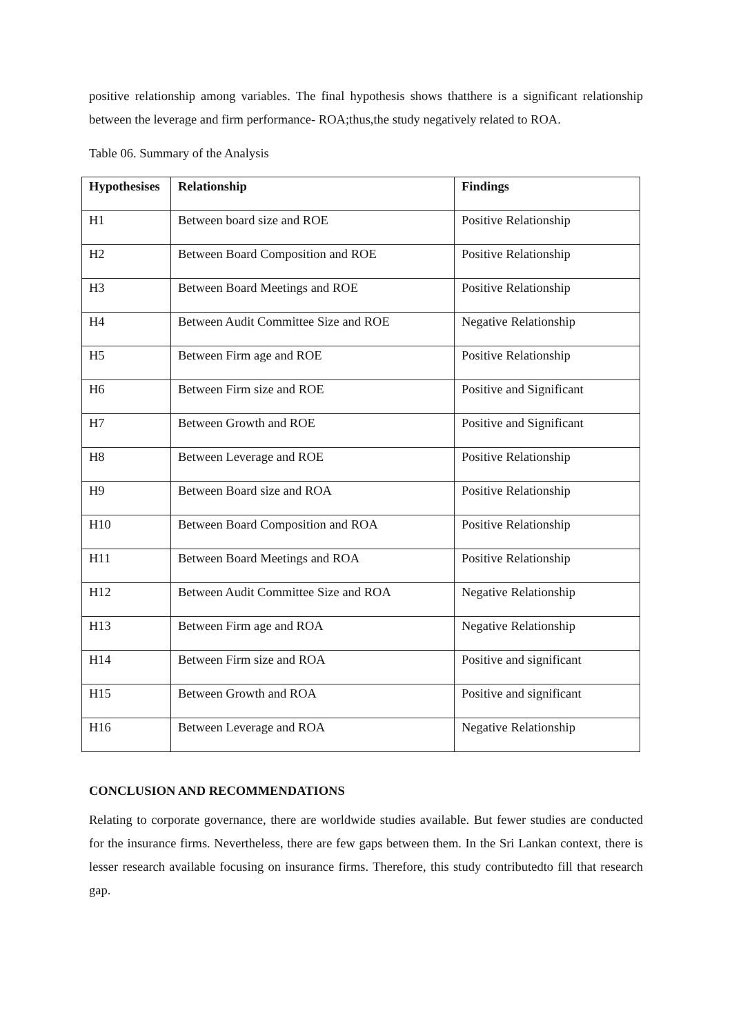positive relationship among variables. The final hypothesis shows thatthere is a significant relationship between the leverage and firm performance- ROA;thus,the study negatively related to ROA.
Table 06. Summary of the Analysis
| Hypothesises | Relationship | Findings |
| --- | --- | --- |
| H1 | Between board size and ROE | Positive Relationship |
| H2 | Between Board Composition and ROE | Positive Relationship |
| H3 | Between Board Meetings and ROE | Positive Relationship |
| H4 | Between Audit Committee Size and ROE | Negative Relationship |
| H5 | Between Firm age and ROE | Positive Relationship |
| H6 | Between Firm size and ROE | Positive and Significant |
| H7 | Between Growth and ROE | Positive and Significant |
| H8 | Between Leverage and ROE | Positive Relationship |
| H9 | Between Board size and ROA | Positive Relationship |
| H10 | Between Board Composition and ROA | Positive Relationship |
| H11 | Between Board Meetings and ROA | Positive Relationship |
| H12 | Between Audit Committee Size and ROA | Negative Relationship |
| H13 | Between Firm age and ROA | Negative Relationship |
| H14 | Between Firm size and ROA | Positive and significant |
| H15 | Between Growth and ROA | Positive and significant |
| H16 | Between Leverage and ROA | Negative Relationship |
CONCLUSION AND RECOMMENDATIONS
Relating to corporate governance, there are worldwide studies available. But fewer studies are conducted for the insurance firms. Nevertheless, there are few gaps between them. In the Sri Lankan context, there is lesser research available focusing on insurance firms. Therefore, this study contributedto fill that research gap.